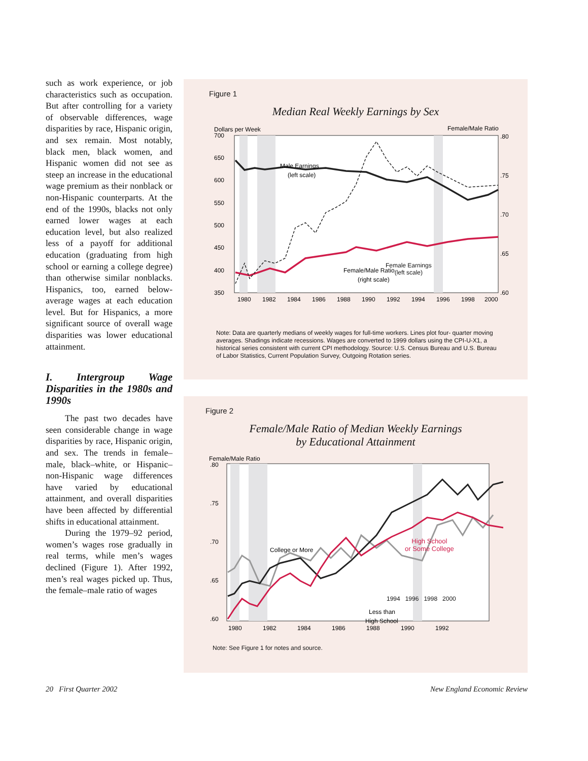such as work experience, or job characteristics such as occupation. But after controlling for a variety of observable differences, wage disparities by race, Hispanic origin, and sex remain. Most notably, black men, black women, and Hispanic women did not see as steep an increase in the educational wage premium as their nonblack or non-Hispanic counterparts. At the end of the 1990s, blacks not only earned lower wages at each education level, but also realized less of a payoff for additional education (graduating from high school or earning a college degree) than otherwise similar nonblacks. Hispanics, too, earned below-average wages at each education level. But for Hispanics, a more significant source of overall wage disparities was lower educational attainment.
I. Intergroup Wage Disparities in the 1980s and 1990s
The past two decades have seen considerable change in wage disparities by race, Hispanic origin, and sex. The trends in female–male, black–white, or Hispanic–non-Hispanic wage differences have varied by educational attainment, and overall disparities have been affected by differential shifts in educational attainment.
During the 1979–92 period, women’s wages rose gradually in real terms, while men’s wages declined (Figure 1). After 1992, men’s real wages picked up. Thus, the female–male ratio of wages
Figure 1
Median Real Weekly Earnings by Sex
Dollars per Week
Female/Male Ratio
700
650
600
550
500
450
400
350
.80
.75
.70
.65
.60
Male Earnings
(left scale)
Female/Male Ratio
(right scale)
x
1980
1982
1984
1986
1988
1990
1992
1994
1996
1998
2000
Female Earnings
(left scale)
Note: Data are quarterly medians of weekly wages for full-time workers. Lines plot four- quarter moving averages. Shadings indicate recessions. Wages are converted to 1999 dollars using the CPI-U-X1, a historical series consistent with current CPI methodology. Source: U.S. Census Bureau and U.S. Bureau of Labor Statistics, Current Population Survey, Outgoing Rotation series.
Figure 2
Female/Male Ratio of Median Weekly Earnings
by Educational Attainment
Female/Male Ratio
.80
.75
.70
.65
.60
College or More
Less than
High School
x
1980
1982
1984
1986
1988
1990
1992
High School
or Some College
1994 1996 1998 2000
Note: See Figure 1 for notes and source.
20 First Quarter 2002 New England Economic Review